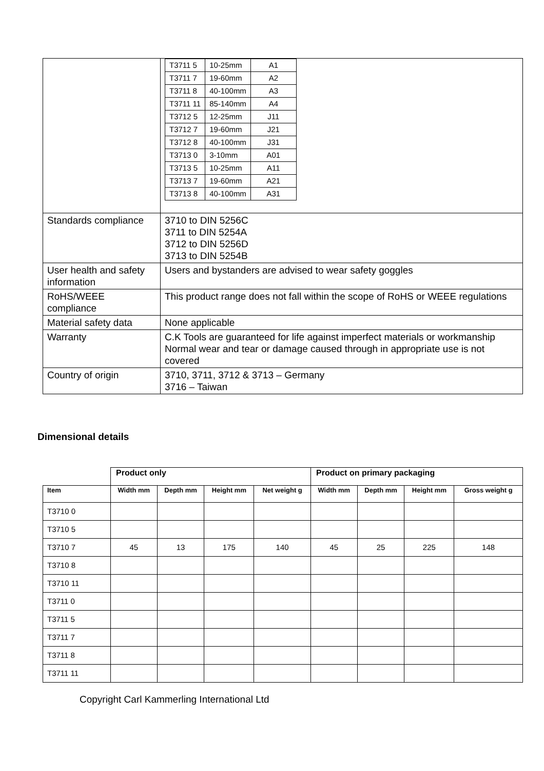| | / T3711 5 / 10-25mm / A1 / / T3711 7 / 19-60mm / A2 / / T3711 8 / 40-100mm / A3 / / T3711 11 / 85-140mm / A4 / / T3712 5 / 12-25mm / J11 / / T3712 7 / 19-60mm / J21 / / T3712 8 / 40-100mm / J31 / / T3713 0 / 3-10mm / A01 / / T3713 5 / 10-25mm / A11 / / T3713 7 / 19-60mm / A21 / / T3713 8 / 40-100mm / A31 / |
| Standards compliance | 3710 to DIN 5256C 3711 to DIN 5254A 3712 to DIN 5256D 3713 to DIN 5254B |
| User health and safety information | Users and bystanders are advised to wear safety goggles |
| RoHS/WEEE compliance | This product range does not fall within the scope of RoHS or WEEE regulations |
| Material safety data | None applicable |
| Warranty | C.K Tools are guaranteed for life against imperfect materials or workmanship Normal wear and tear or damage caused through in appropriate use is not covered |
| Country of origin | 3710, 3711, 3712 & 3713 – Germany 3716 – Taiwan |
Dimensional details
| | Product only | | | | Product on primary packaging | | | |
| Item | Width mm | Depth mm | Height mm | Net weight g | Width mm | Depth mm | Height mm | Gross weight g |
| T3710 0 | | | | | | | | |
| T3710 5 | | | | | | | | |
| T3710 7 | 45 | 13 | 175 | 140 | 45 | 25 | 225 | 148 |
| T3710 8 | | | | | | | | |
| T3710 11 | | | | | | | | |
| T3711 0 | | | | | | | | |
| T3711 5 | | | | | | | | |
| T3711 7 | | | | | | | | |
| T3711 8 | | | | | | | | |
| T3711 11 | | | | | | | | |
Copyright Carl Kammerling International Ltd